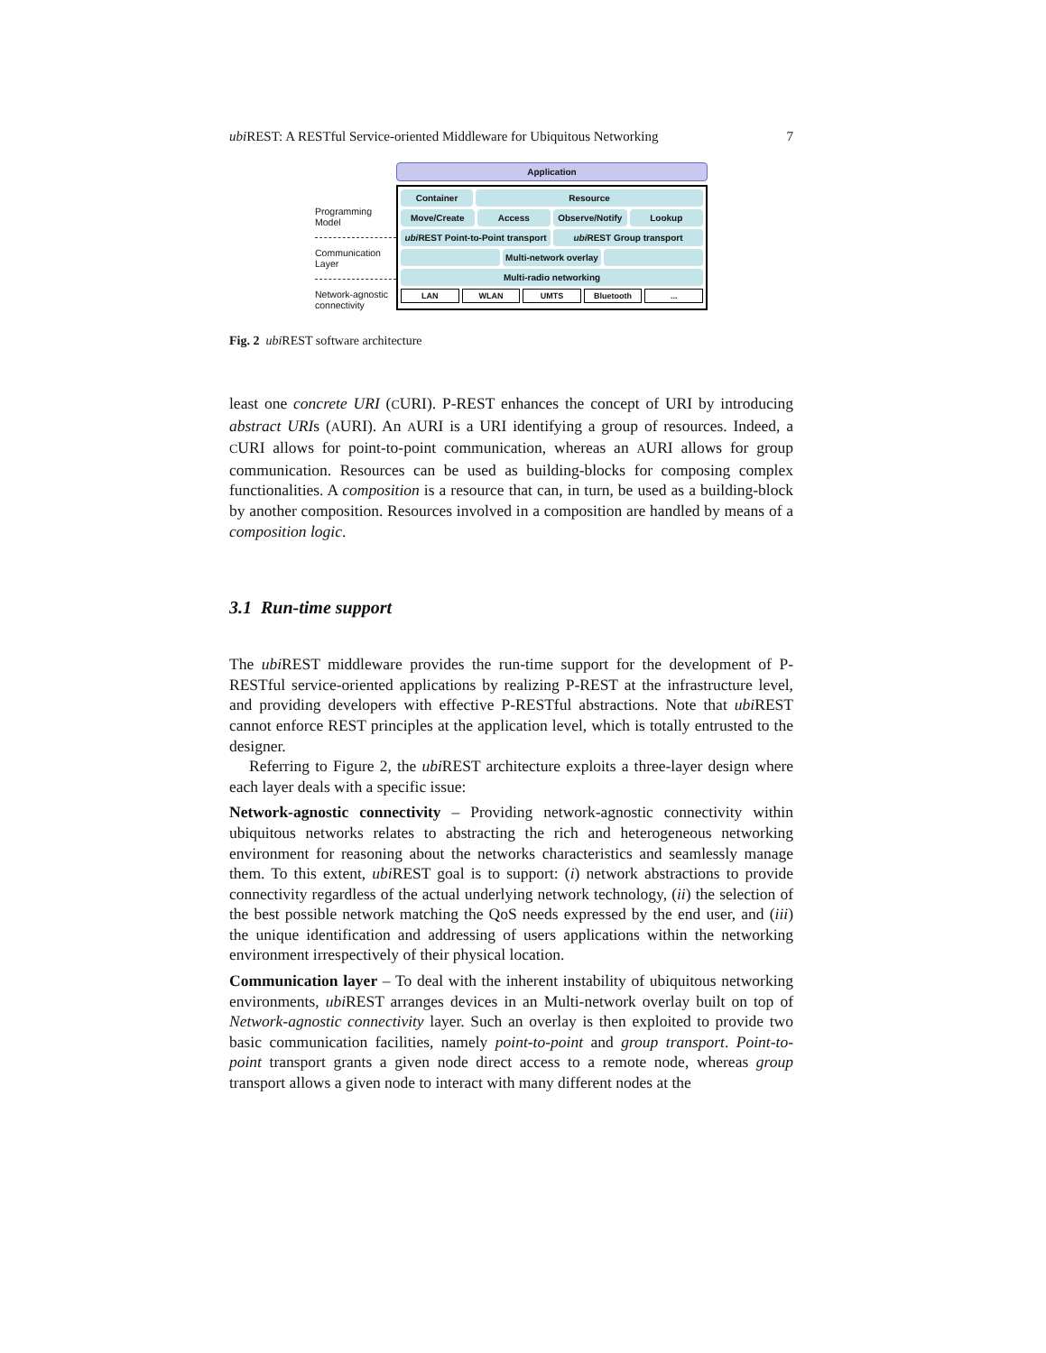ubi REST: A RESTful Service-oriented Middleware for Ubiquitous Networking 7
Programming Model
Communication Layer
Network-agnostic connectivity
Application
Container Resource
Move/Create Access Observe/Notify Lookup
ubi REST Point-to-Point transport
ubi REST Group transport
Multi-network overlay
Multi-radio networking
LAN WLAN UMTS Bluetooth ...
Fig. 2 ubi REST software architecture
least one concrete URI (CURI). P-REST enhances the concept of URI by introducing abstract URIs (AURI). An AURI is a URI identifying a group of resources. Indeed, a CURI allows for point-to-point communication, whereas an AURI allows for group communication. Resources can be used as building-blocks for composing complex functionalities. A composition is a resource that can, in turn, be used as a building-block by another composition. Resources involved in a composition are handled by means of a composition logic.
3.1 Run-time support
The ubi REST middleware provides the run-time support for the development of P-RESTful service-oriented applications by realizing P-REST at the infrastructure level, and providing developers with effective P-RESTful abstractions. Note that ubi REST cannot enforce REST principles at the application level, which is totally entrusted to the designer.
Referring to Figure 2, the ubi REST architecture exploits a three-layer design where each layer deals with a specific issue:
Network-agnostic connectivity – Providing network-agnostic connectivity within ubiquitous networks relates to abstracting the rich and heterogeneous networking environment for reasoning about the networks characteristics and seamlessly manage them. To this extent, ubi REST goal is to support: (i) network abstractions to provide connectivity regardless of the actual underlying network technology, (ii) the selection of the best possible network matching the QoS needs expressed by the end user, and (iii) the unique identification and addressing of users applications within the networking environment irrespectively of their physical location.
Communication layer – To deal with the inherent instability of ubiquitous networking environments, ubi REST arranges devices in an Multi-network overlay built on top of Network-agnostic connectivity layer. Such an overlay is then exploited to provide two basic communication facilities, namely point-to-point and group transport. Point-to-point transport grants a given node direct access to a remote node, whereas group transport allows a given node to interact with many different nodes at the